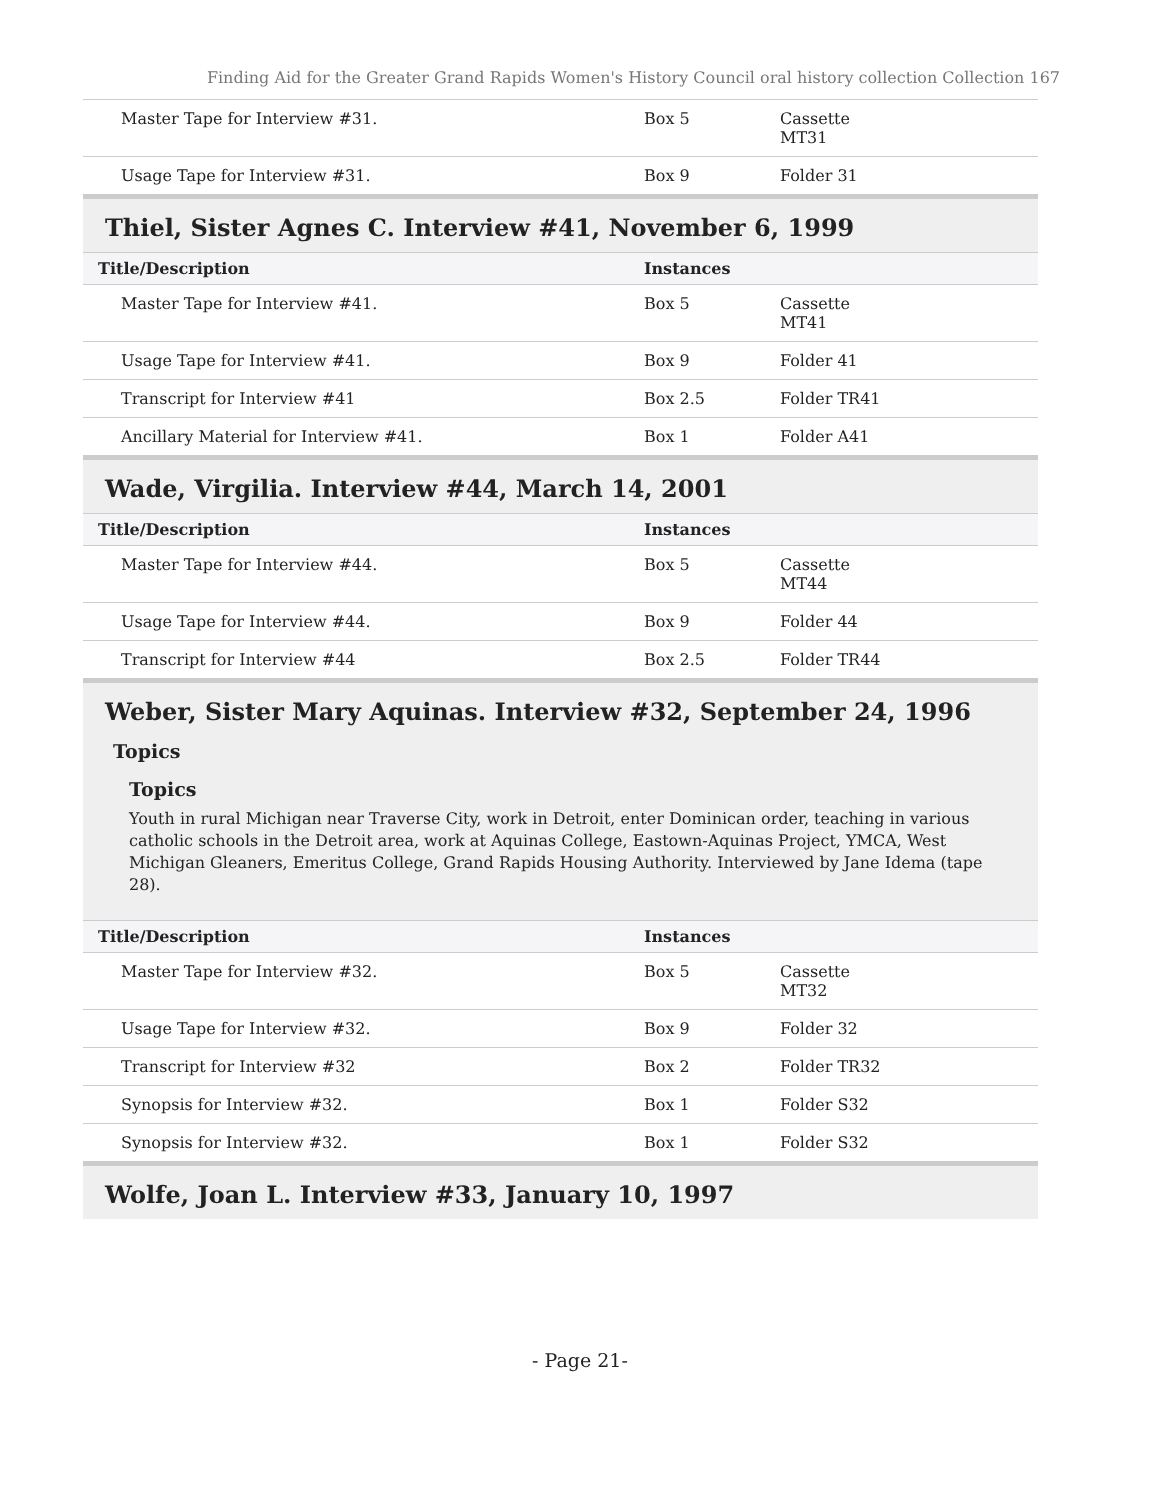Finding Aid for the Greater Grand Rapids Women's History Council oral history collection Collection 167
| Master Tape for Interview #31. | Box 5 | Cassette MT31 |
| Usage Tape for Interview #31. | Box 9 | Folder 31 |
Thiel, Sister Agnes C. Interview #41, November 6, 1999
| Title/Description | Instances | |
| --- | --- | --- |
| Master Tape for Interview #41. | Box 5 | Cassette MT41 |
| Usage Tape for Interview #41. | Box 9 | Folder 41 |
| Transcript for Interview #41 | Box 2.5 | Folder TR41 |
| Ancillary Material for Interview #41. | Box 1 | Folder A41 |
Wade, Virgilia. Interview #44, March 14, 2001
| Title/Description | Instances | |
| --- | --- | --- |
| Master Tape for Interview #44. | Box 5 | Cassette MT44 |
| Usage Tape for Interview #44. | Box 9 | Folder 44 |
| Transcript for Interview #44 | Box 2.5 | Folder TR44 |
Weber, Sister Mary Aquinas. Interview #32, September 24, 1996
Topics
Topics
Youth in rural Michigan near Traverse City, work in Detroit, enter Dominican order, teaching in various catholic schools in the Detroit area, work at Aquinas College, Eastown-Aquinas Project, YMCA, West Michigan Gleaners, Emeritus College, Grand Rapids Housing Authority. Interviewed by Jane Idema (tape 28).
| Title/Description | Instances | |
| --- | --- | --- |
| Master Tape for Interview #32. | Box 5 | Cassette MT32 |
| Usage Tape for Interview #32. | Box 9 | Folder 32 |
| Transcript for Interview #32 | Box 2 | Folder TR32 |
| Synopsis for Interview #32. | Box 1 | Folder S32 |
| Synopsis for Interview #32. | Box 1 | Folder S32 |
Wolfe, Joan L. Interview #33, January 10, 1997
- Page 21-